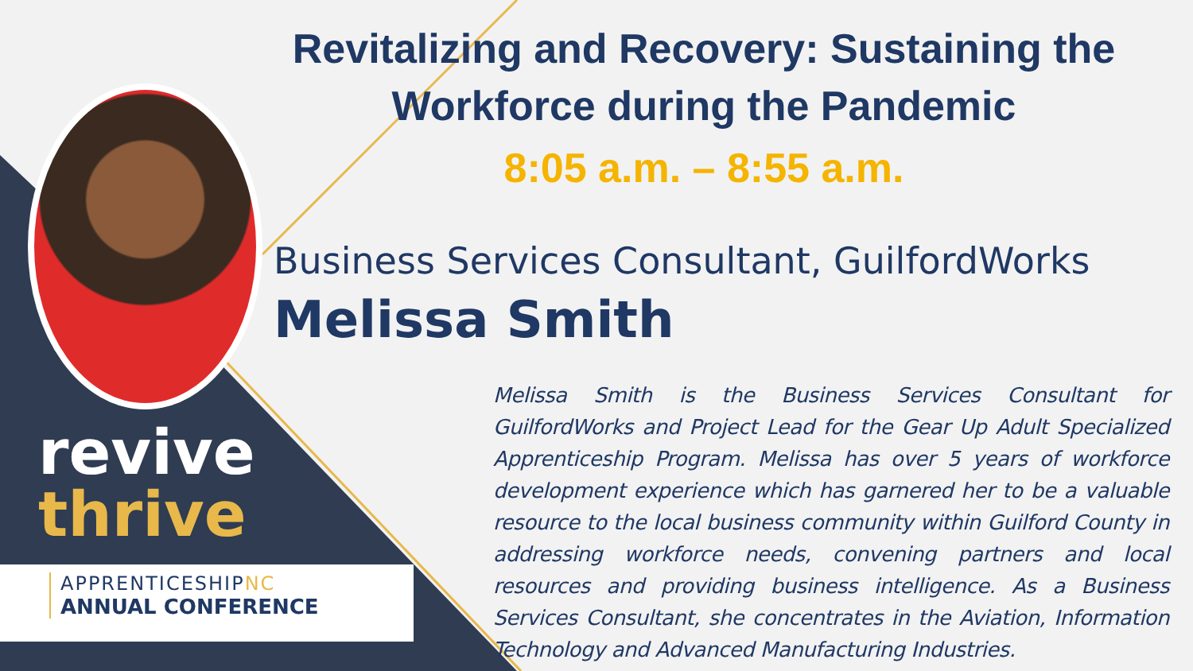revive
thrive
APPRENTICESHIPNC
ANNUAL CONFERENCE
Revitalizing and Recovery: Sustaining the Workforce during the Pandemic
8:05 a.m. – 8:55 a.m.
Business Services Consultant, GuilfordWorks
Melissa Smith
Melissa Smith is the Business Services Consultant for GuilfordWorks and Project Lead for the Gear Up Adult Specialized Apprenticeship Program. Melissa has over 5 years of workforce development experience which has garnered her to be a valuable resource to the local business community within Guilford County in addressing workforce needs, convening partners and local resources and providing business intelligence. As a Business Services Consultant, she concentrates in the Aviation, Information Technology and Advanced Manufacturing Industries.